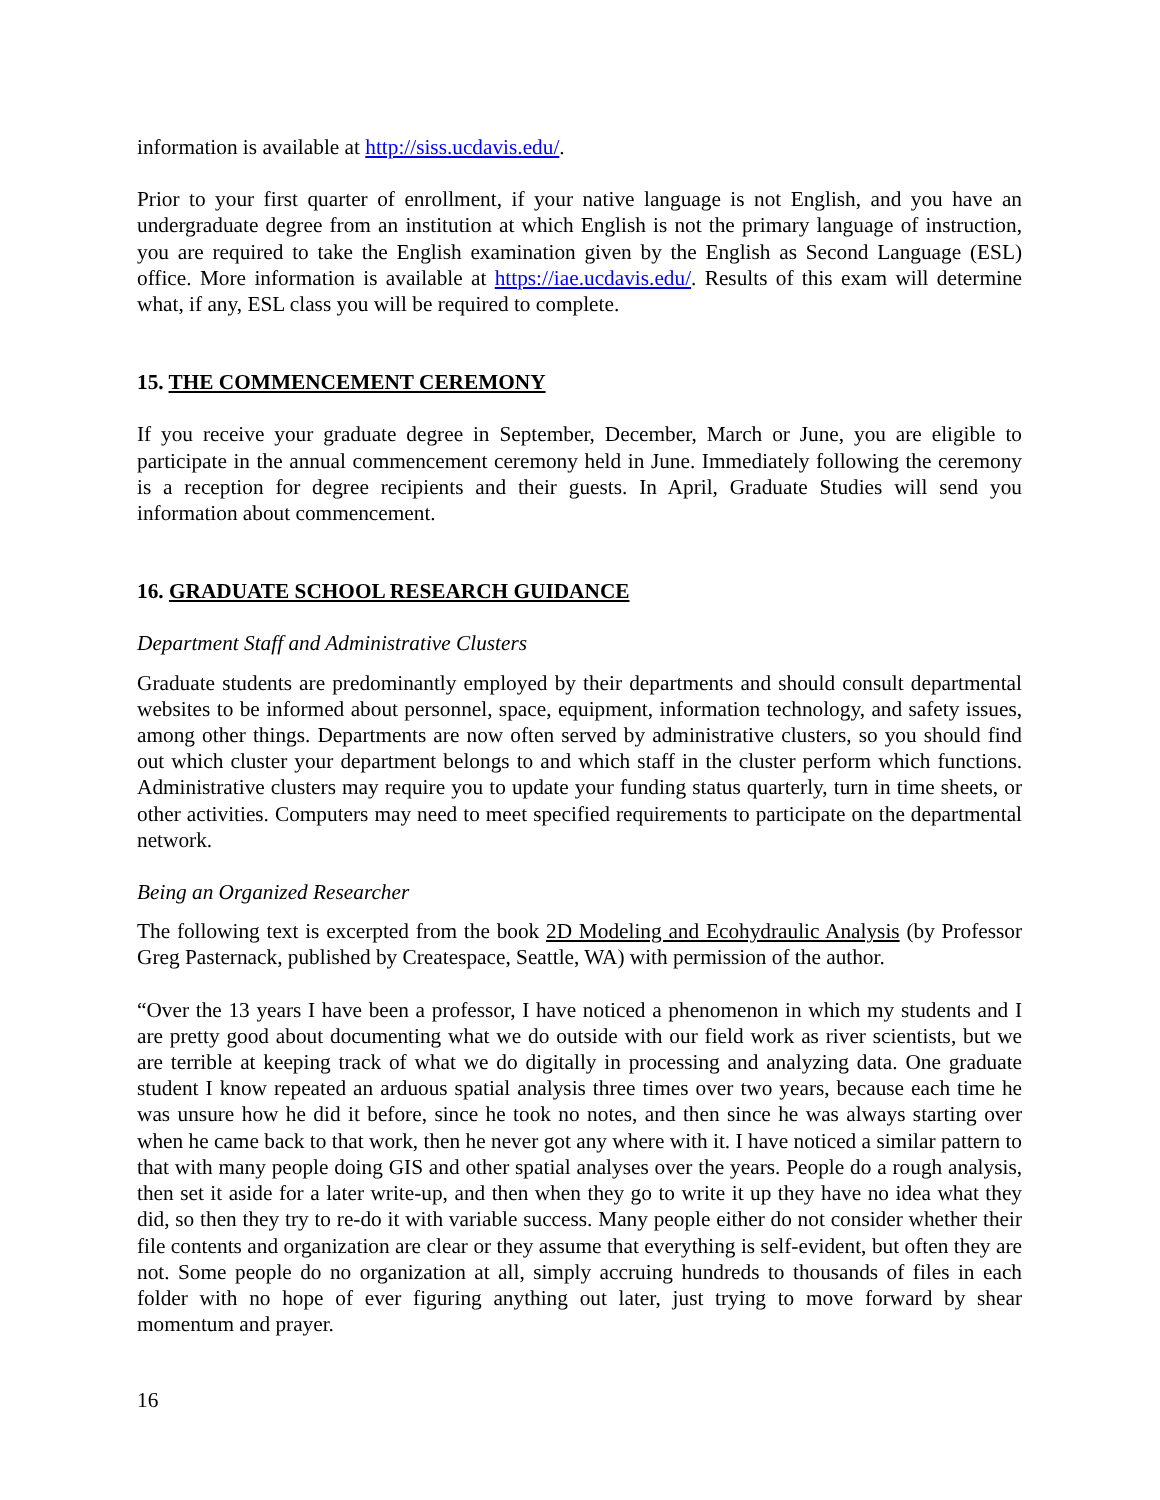information is available at http://siss.ucdavis.edu/.
Prior to your first quarter of enrollment, if your native language is not English, and you have an undergraduate degree from an institution at which English is not the primary language of instruction, you are required to take the English examination given by the English as Second Language (ESL) office. More information is available at https://iae.ucdavis.edu/. Results of this exam will determine what, if any, ESL class you will be required to complete.
15. THE COMMENCEMENT CEREMONY
If you receive your graduate degree in September, December, March or June, you are eligible to participate in the annual commencement ceremony held in June. Immediately following the ceremony is a reception for degree recipients and their guests. In April, Graduate Studies will send you information about commencement.
16. GRADUATE SCHOOL RESEARCH GUIDANCE
Department Staff and Administrative Clusters
Graduate students are predominantly employed by their departments and should consult departmental websites to be informed about personnel, space, equipment, information technology, and safety issues, among other things. Departments are now often served by administrative clusters, so you should find out which cluster your department belongs to and which staff in the cluster perform which functions. Administrative clusters may require you to update your funding status quarterly, turn in time sheets, or other activities. Computers may need to meet specified requirements to participate on the departmental network.
Being an Organized Researcher
The following text is excerpted from the book 2D Modeling and Ecohydraulic Analysis (by Professor Greg Pasternack, published by Createspace, Seattle, WA) with permission of the author.
“Over the 13 years I have been a professor, I have noticed a phenomenon in which my students and I are pretty good about documenting what we do outside with our field work as river scientists, but we are terrible at keeping track of what we do digitally in processing and analyzing data. One graduate student I know repeated an arduous spatial analysis three times over two years, because each time he was unsure how he did it before, since he took no notes, and then since he was always starting over when he came back to that work, then he never got any where with it. I have noticed a similar pattern to that with many people doing GIS and other spatial analyses over the years. People do a rough analysis, then set it aside for a later write-up, and then when they go to write it up they have no idea what they did, so then they try to re-do it with variable success. Many people either do not consider whether their file contents and organization are clear or they assume that everything is self-evident, but often they are not. Some people do no organization at all, simply accruing hundreds to thousands of files in each folder with no hope of ever figuring anything out later, just trying to move forward by shear momentum and prayer.
16